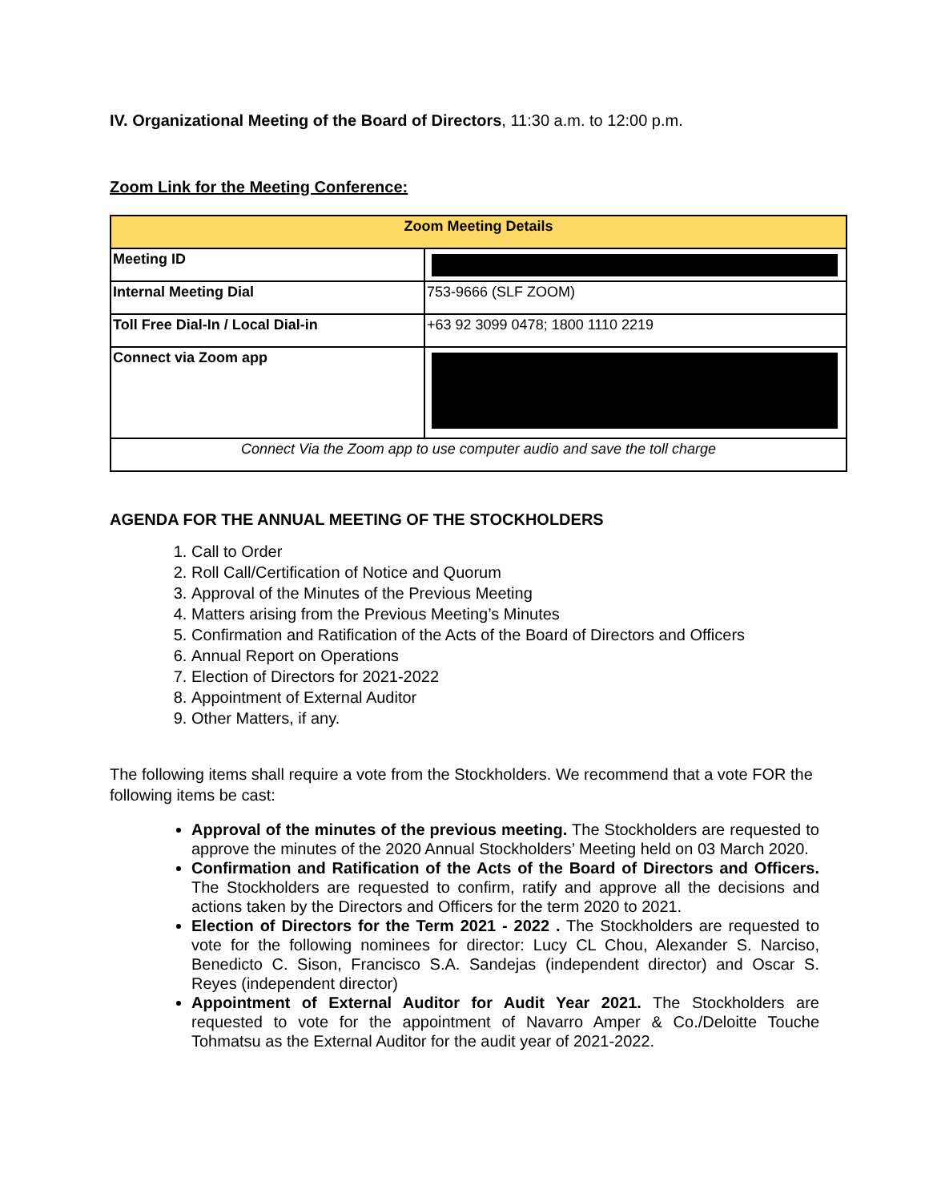IV. Organizational Meeting of the Board of Directors, 11:30 a.m. to 12:00 p.m.
Zoom Link for the Meeting Conference:
| Zoom Meeting Details | |
| --- | --- |
| Meeting ID | |
| Internal Meeting Dial | 753-9666 (SLF ZOOM) |
| Toll Free Dial-In / Local Dial-in | +63 92 3099 0478; 1800 1110 2219 |
| Connect via Zoom app | |
| Connect Via the Zoom app to use computer audio and save the toll charge | |
AGENDA FOR THE ANNUAL MEETING OF THE STOCKHOLDERS
1. Call to Order
2. Roll Call/Certification of Notice and Quorum
3. Approval of the Minutes of the Previous Meeting
4. Matters arising from the Previous Meeting’s Minutes
5. Confirmation and Ratification of the Acts of the Board of Directors and Officers
6. Annual Report on Operations
7. Election of Directors for 2021-2022
8. Appointment of External Auditor
9. Other Matters, if any.
The following items shall require a vote from the Stockholders. We recommend that a vote FOR the following items be cast:
Approval of the minutes of the previous meeting. The Stockholders are requested to approve the minutes of the 2020 Annual Stockholders’ Meeting held on 03 March 2020.
Confirmation and Ratification of the Acts of the Board of Directors and Officers. The Stockholders are requested to confirm, ratify and approve all the decisions and actions taken by the Directors and Officers for the term 2020 to 2021.
Election of Directors for the Term 2021 - 2022 . The Stockholders are requested to vote for the following nominees for director: Lucy CL Chou, Alexander S. Narciso, Benedicto C. Sison, Francisco S.A. Sandejas (independent director) and Oscar S. Reyes (independent director)
Appointment of External Auditor for Audit Year 2021. The Stockholders are requested to vote for the appointment of Navarro Amper & Co./Deloitte Touche Tohmatsu as the External Auditor for the audit year of 2021-2022.